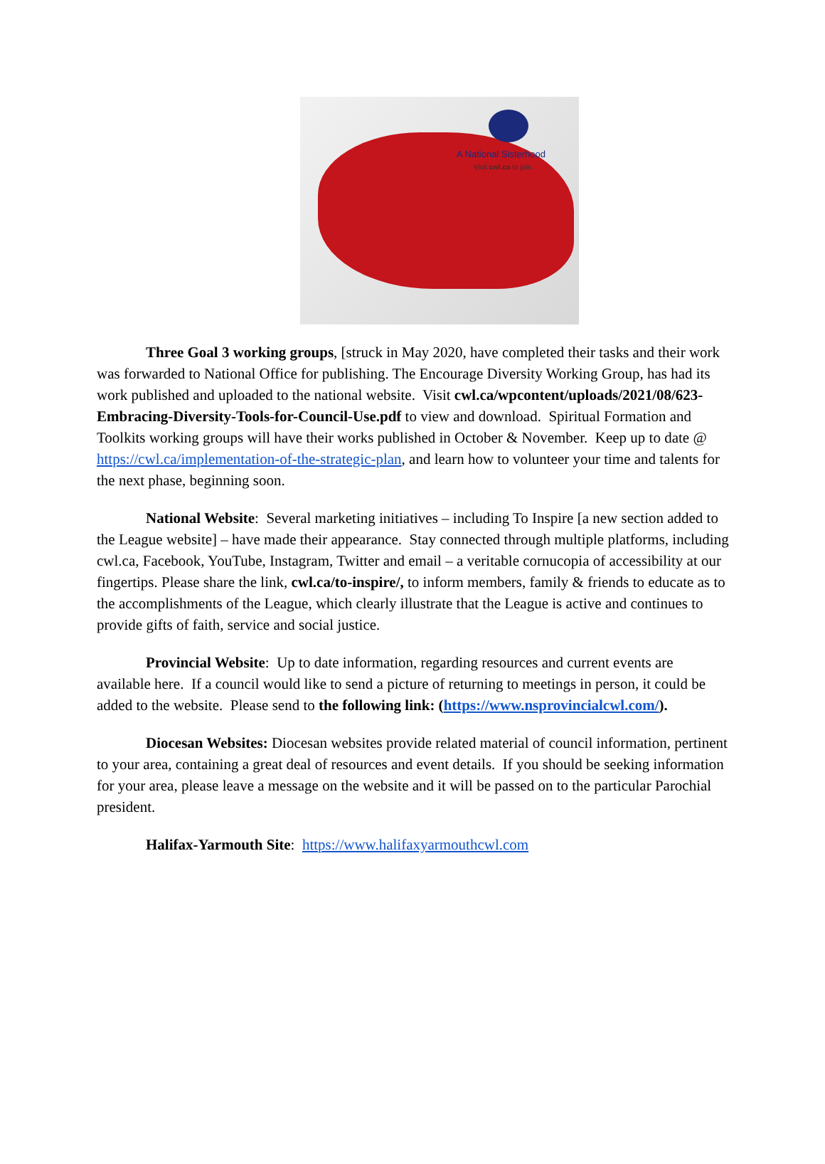A National Sisterhood
Visit cwl.ca to join.
Three Goal 3 working groups, [struck in May 2020, have completed their tasks and their work was forwarded to National Office for publishing. The Encourage Diversity Working Group, has had its work published and uploaded to the national website. Visit cwl.ca/wpcontent/uploads/2021/08/623-Embracing-Diversity-Tools-for-Council-Use.pdf to view and download. Spiritual Formation and Toolkits working groups will have their works published in October & November. Keep up to date @ https://cwl.ca/implementation-of-the-strategic-plan, and learn how to volunteer your time and talents for the next phase, beginning soon.
National Website: Several marketing initiatives – including To Inspire [a new section added to the League website] – have made their appearance. Stay connected through multiple platforms, including cwl.ca, Facebook, YouTube, Instagram, Twitter and email – a veritable cornucopia of accessibility at our fingertips. Please share the link, cwl.ca/to-inspire/, to inform members, family & friends to educate as to the accomplishments of the League, which clearly illustrate that the League is active and continues to provide gifts of faith, service and social justice.
Provincial Website: Up to date information, regarding resources and current events are available here. If a council would like to send a picture of returning to meetings in person, it could be added to the website. Please send to the following link: (https://www.nsprovincialcwl.com/).
Diocesan Websites: Diocesan websites provide related material of council information, pertinent to your area, containing a great deal of resources and event details. If you should be seeking information for your area, please leave a message on the website and it will be passed on to the particular Parochial president.
Halifax-Yarmouth Site: https://www.halifaxyarmouthcwl.com